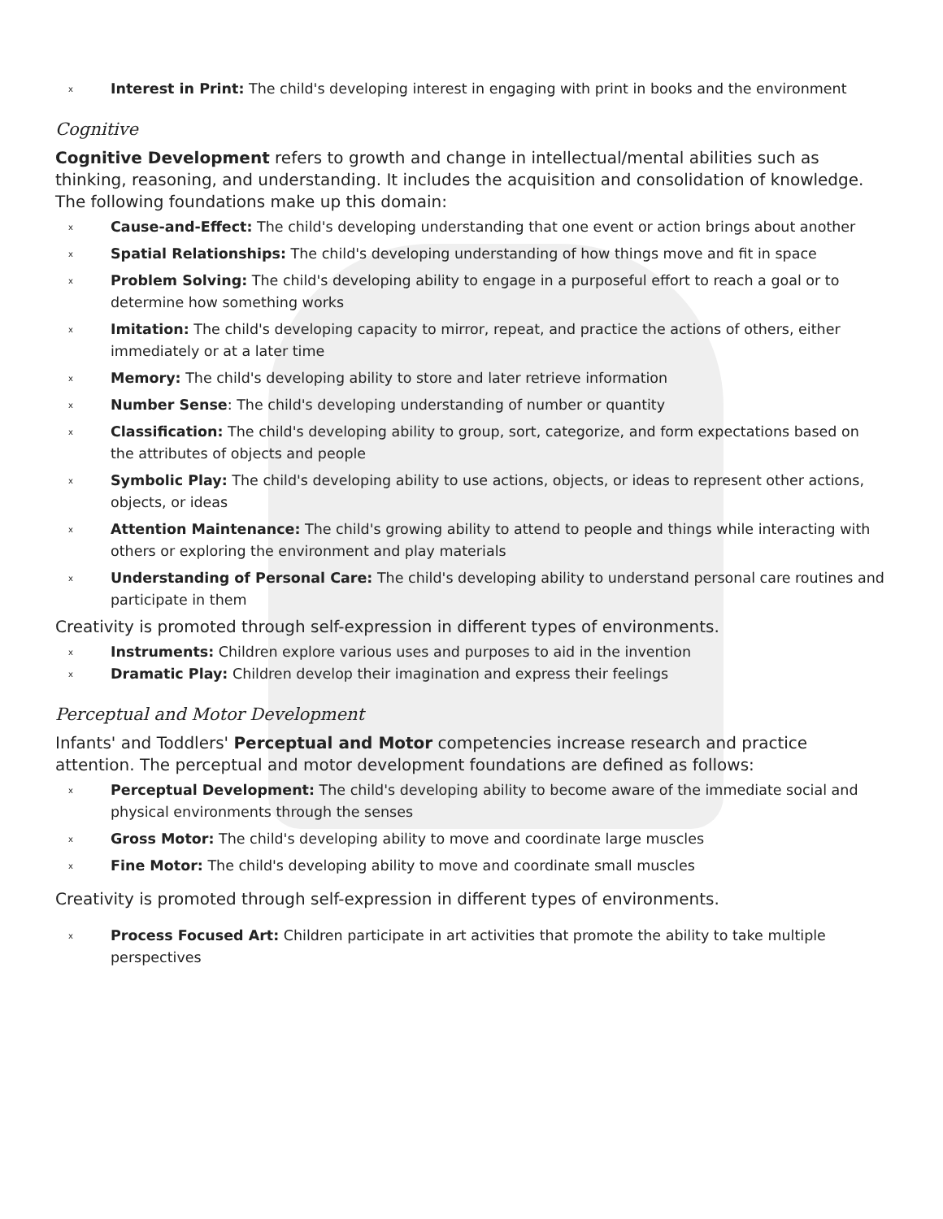x Interest in Print: The child's developing interest in engaging with print in books and the environment
Cognitive
Cognitive Development refers to growth and change in intellectual/mental abilities such as thinking, reasoning, and understanding. It includes the acquisition and consolidation of knowledge. The following foundations make up this domain:
x Cause-and-Effect: The child's developing understanding that one event or action brings about another
x Spatial Relationships: The child's developing understanding of how things move and fit in space
x Problem Solving: The child's developing ability to engage in a purposeful effort to reach a goal or to determine how something works
x Imitation: The child's developing capacity to mirror, repeat, and practice the actions of others, either immediately or at a later time
x Memory: The child's developing ability to store and later retrieve information
x Number Sense: The child's developing understanding of number or quantity
x Classification: The child's developing ability to group, sort, categorize, and form expectations based on the attributes of objects and people
x Symbolic Play: The child's developing ability to use actions, objects, or ideas to represent other actions, objects, or ideas
x Attention Maintenance: The child's growing ability to attend to people and things while interacting with others or exploring the environment and play materials
x Understanding of Personal Care: The child's developing ability to understand personal care routines and participate in them
Creativity is promoted through self-expression in different types of environments.
x Instruments: Children explore various uses and purposes to aid in the invention
x Dramatic Play: Children develop their imagination and express their feelings
Perceptual and Motor Development
Infants' and Toddlers' Perceptual and Motor competencies increase research and practice attention. The perceptual and motor development foundations are defined as follows:
x Perceptual Development: The child's developing ability to become aware of the immediate social and physical environments through the senses
x Gross Motor: The child's developing ability to move and coordinate large muscles
x Fine Motor: The child's developing ability to move and coordinate small muscles
Creativity is promoted through self-expression in different types of environments.
x Process Focused Art: Children participate in art activities that promote the ability to take multiple perspectives